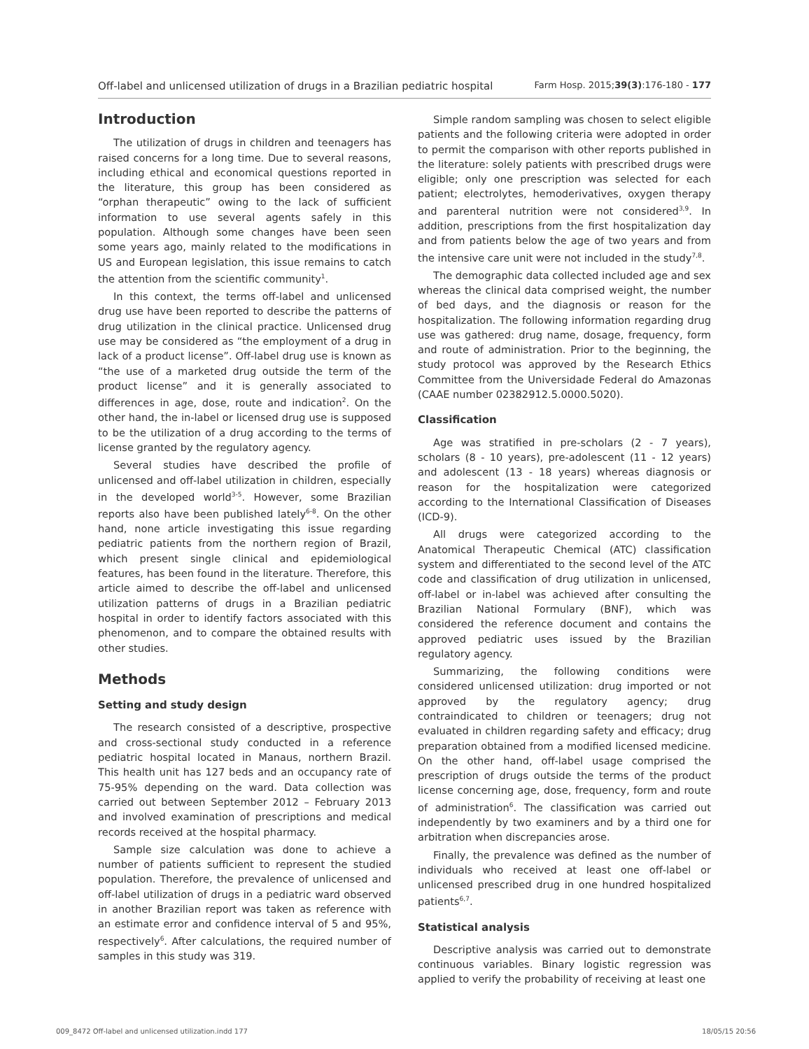Off-label and unlicensed utilization of drugs in a Brazilian pediatric hospital Farm Hosp. 2015;39(3):176-180 - 177
Introduction
The utilization of drugs in children and teenagers has raised concerns for a long time. Due to several reasons, including ethical and economical questions reported in the literature, this group has been considered as “orphan therapeutic” owing to the lack of sufficient information to use several agents safely in this population. Although some changes have been seen some years ago, mainly related to the modifications in US and European legislation, this issue remains to catch the attention from the scientific community<sup>1</sup>.
In this context, the terms off-label and unlicensed drug use have been reported to describe the patterns of drug utilization in the clinical practice. Unlicensed drug use may be considered as “the employment of a drug in lack of a product license”. Off-label drug use is known as “the use of a marketed drug outside the term of the product license” and it is generally associated to differences in age, dose, route and indication<sup>2</sup>. On the other hand, the in-label or licensed drug use is supposed to be the utilization of a drug according to the terms of license granted by the regulatory agency.
Several studies have described the profile of unlicensed and off-label utilization in children, especially in the developed world<sup>3-5</sup>. However, some Brazilian reports also have been published lately<sup>6-8</sup>. On the other hand, none article investigating this issue regarding pediatric patients from the northern region of Brazil, which present single clinical and epidemiological features, has been found in the literature. Therefore, this article aimed to describe the off-label and unlicensed utilization patterns of drugs in a Brazilian pediatric hospital in order to identify factors associated with this phenomenon, and to compare the obtained results with other studies.
Methods
Setting and study design
The research consisted of a descriptive, prospective and cross-sectional study conducted in a reference pediatric hospital located in Manaus, northern Brazil. This health unit has 127 beds and an occupancy rate of 75-95% depending on the ward. Data collection was carried out between September 2012 – February 2013 and involved examination of prescriptions and medical records received at the hospital pharmacy.
Sample size calculation was done to achieve a number of patients sufficient to represent the studied population. Therefore, the prevalence of unlicensed and off-label utilization of drugs in a pediatric ward observed in another Brazilian report was taken as reference with an estimate error and confidence interval of 5 and 95%, respectively<sup>6</sup>. After calculations, the required number of samples in this study was 319.
Simple random sampling was chosen to select eligible patients and the following criteria were adopted in order to permit the comparison with other reports published in the literature: solely patients with prescribed drugs were eligible; only one prescription was selected for each patient; electrolytes, hemoderivatives, oxygen therapy and parenteral nutrition were not considered<sup>3,9</sup>. In addition, prescriptions from the first hospitalization day and from patients below the age of two years and from the intensive care unit were not included in the study<sup>7,8</sup>.
The demographic data collected included age and sex whereas the clinical data comprised weight, the number of bed days, and the diagnosis or reason for the hospitalization. The following information regarding drug use was gathered: drug name, dosage, frequency, form and route of administration. Prior to the beginning, the study protocol was approved by the Research Ethics Committee from the Universidade Federal do Amazonas (CAAE number 02382912.5.0000.5020).
Classification
Age was stratified in pre-scholars (2 - 7 years), scholars (8 - 10 years), pre-adolescent (11 - 12 years) and adolescent (13 - 18 years) whereas diagnosis or reason for the hospitalization were categorized according to the International Classification of Diseases (ICD-9).
All drugs were categorized according to the Anatomical Therapeutic Chemical (ATC) classification system and differentiated to the second level of the ATC code and classification of drug utilization in unlicensed, off-label or in-label was achieved after consulting the Brazilian National Formulary (BNF), which was considered the reference document and contains the approved pediatric uses issued by the Brazilian regulatory agency.
Summarizing, the following conditions were considered unlicensed utilization: drug imported or not approved by the regulatory agency; drug contraindicated to children or teenagers; drug not evaluated in children regarding safety and efficacy; drug preparation obtained from a modified licensed medicine. On the other hand, off-label usage comprised the prescription of drugs outside the terms of the product license concerning age, dose, frequency, form and route of administration<sup>6</sup>. The classification was carried out independently by two examiners and by a third one for arbitration when discrepancies arose.
Finally, the prevalence was defined as the number of individuals who received at least one off-label or unlicensed prescribed drug in one hundred hospitalized patients<sup>6,7</sup>.
Statistical analysis
Descriptive analysis was carried out to demonstrate continuous variables. Binary logistic regression was applied to verify the probability of receiving at least one
009_8472 Off-label and unlicensed utilization.indd 177 18/05/15 20:56